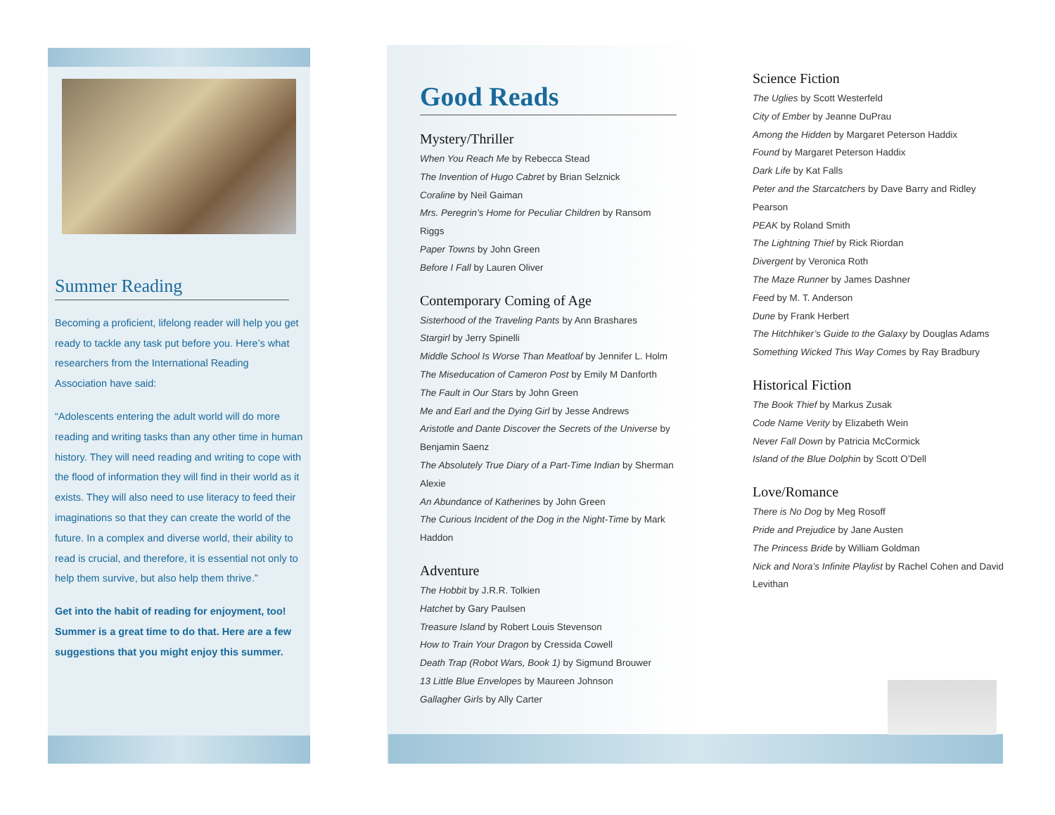Summer Reading
Becoming a proficient, lifelong reader will help you get ready to tackle any task put before you. Here’s what researchers from the International Reading Association have said:
“Adolescents entering the adult world will do more reading and writing tasks than any other time in human history. They will need reading and writing to cope with the flood of information they will find in their world as it exists. They will also need to use literacy to feed their imaginations so that they can create the world of the future. In a complex and diverse world, their ability to read is crucial, and therefore, it is essential not only to help them survive, but also help them thrive.”
Get into the habit of reading for enjoyment, too! Summer is a great time to do that. Here are a few suggestions that you might enjoy this summer.
Good Reads
Mystery/Thriller
When You Reach Me by Rebecca Stead
The Invention of Hugo Cabret by Brian Selznick
Coraline by Neil Gaiman
Mrs. Peregrin’s Home for Peculiar Children by Ransom Riggs
Paper Towns by John Green
Before I Fall by Lauren Oliver
Contemporary Coming of Age
Sisterhood of the Traveling Pants by Ann Brashares
Stargirl by Jerry Spinelli
Middle School Is Worse Than Meatloaf by Jennifer L. Holm
The Miseducation of Cameron Post by Emily M Danforth
The Fault in Our Stars by John Green
Me and Earl and the Dying Girl by Jesse Andrews
Aristotle and Dante Discover the Secrets of the Universe by Benjamin Saenz
The Absolutely True Diary of a Part-Time Indian by Sherman Alexie
An Abundance of Katherines by John Green
The Curious Incident of the Dog in the Night-Time by Mark Haddon
Adventure
The Hobbit by J.R.R. Tolkien
Hatchet by Gary Paulsen
Treasure Island by Robert Louis Stevenson
How to Train Your Dragon by Cressida Cowell
Death Trap (Robot Wars, Book 1) by Sigmund Brouwer
13 Little Blue Envelopes by Maureen Johnson
Gallagher Girls by Ally Carter
Science Fiction
The Uglies by Scott Westerfeld
City of Ember by Jeanne DuPrau
Among the Hidden by Margaret Peterson Haddix
Found by Margaret Peterson Haddix
Dark Life by Kat Falls
Peter and the Starcatchers by Dave Barry and Ridley Pearson
PEAK by Roland Smith
The Lightning Thief by Rick Riordan
Divergent by Veronica Roth
The Maze Runner by James Dashner
Feed by M. T. Anderson
Dune by Frank Herbert
The Hitchhiker’s Guide to the Galaxy by Douglas Adams
Something Wicked This Way Comes by Ray Bradbury
Historical Fiction
The Book Thief by Markus Zusak
Code Name Verity by Elizabeth Wein
Never Fall Down by Patricia McCormick
Island of the Blue Dolphin by Scott O’Dell
Love/Romance
There is No Dog by Meg Rosoff
Pride and Prejudice by Jane Austen
The Princess Bride by William Goldman
Nick and Nora’s Infinite Playlist by Rachel Cohen and David Levithan